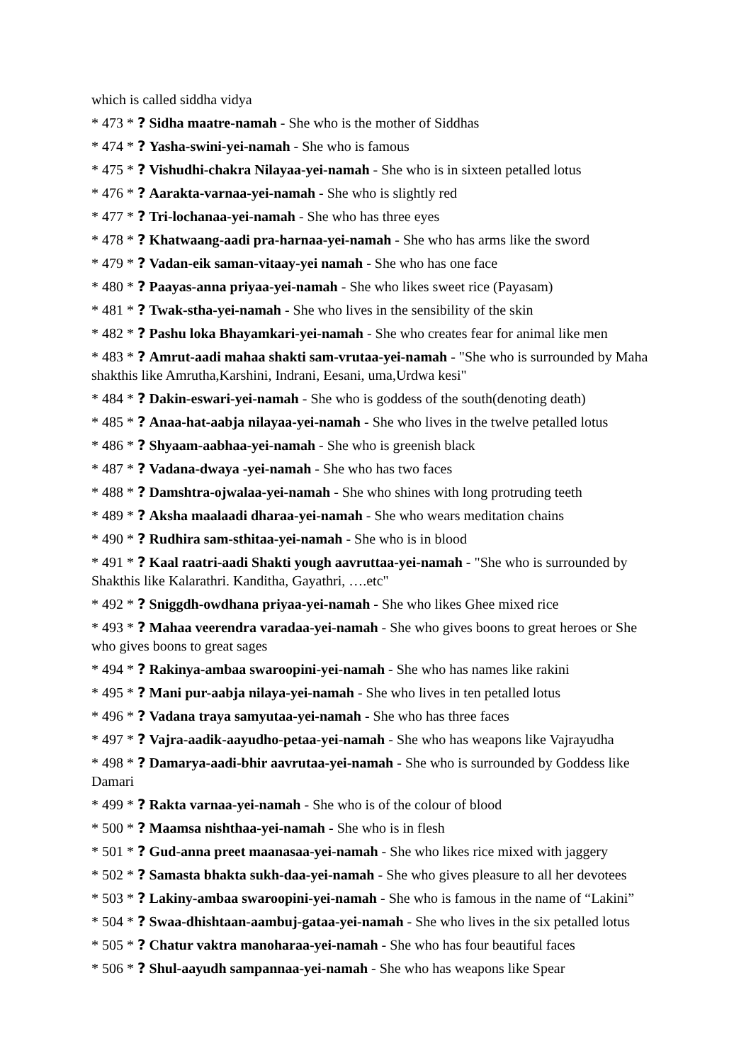which is called siddha vidya
* 473 * ? Sidha maatre-namah - She who is the mother of Siddhas
* 474 * ? Yasha-swini-yei-namah - She who is famous
* 475 * ? Vishudhi-chakra Nilayaa-yei-namah - She who is in sixteen petalled lotus
* 476 * ? Aarakta-varnaa-yei-namah - She who is slightly red
* 477 * ? Tri-lochanaa-yei-namah - She who has three eyes
* 478 * ? Khatwaang-aadi pra-harnaa-yei-namah - She who has arms like the sword
* 479 * ? Vadan-eik saman-vitaay-yei namah - She who has one face
* 480 * ? Paayas-anna priyaa-yei-namah - She who likes sweet rice (Payasam)
* 481 * ? Twak-stha-yei-namah - She who lives in the sensibility of the skin
* 482 * ? Pashu loka Bhayamkari-yei-namah - She who creates fear for animal like men
* 483 * ? Amrut-aadi mahaa shakti sam-vrutaa-yei-namah - "She who is surrounded by Maha shakthis like Amrutha,Karshini, Indrani, Eesani, uma,Urdwa kesi"
* 484 * ? Dakin-eswari-yei-namah - She who is goddess of the south(denoting death)
* 485 * ? Anaa-hat-aabja nilayaa-yei-namah - She who lives in the twelve petalled lotus
* 486 * ? Shyaam-aabhaa-yei-namah - She who is greenish black
* 487 * ? Vadana-dwaya -yei-namah - She who has two faces
* 488 * ? Damshtra-ojwalaa-yei-namah - She who shines with long protruding teeth
* 489 * ? Aksha maalaadi dharaa-yei-namah - She who wears meditation chains
* 490 * ? Rudhira sam-sthitaa-yei-namah - She who is in blood
* 491 * ? Kaal raatri-aadi Shakti yough aavruttaa-yei-namah - "She who is surrounded by Shakthis like Kalarathri. Kanditha, Gayathri, ….etc"
* 492 * ? Sniggdh-owdhana priyaa-yei-namah - She who likes Ghee mixed rice
* 493 * ? Mahaa veerendra varadaa-yei-namah - She who gives boons to great heroes or She who gives boons to great sages
* 494 * ? Rakinya-ambaa swaroopini-yei-namah - She who has names like rakini
* 495 * ? Mani pur-aabja nilaya-yei-namah - She who lives in ten petalled lotus
* 496 * ? Vadana traya samyutaa-yei-namah - She who has three faces
* 497 * ? Vajra-aadik-aayudho-petaa-yei-namah - She who has weapons like Vajrayudha
* 498 * ? Damarya-aadi-bhir aavrutaa-yei-namah - She who is surrounded by Goddess like Damari
* 499 * ? Rakta varnaa-yei-namah - She who is of the colour of blood
* 500 * ? Maamsa nishthaa-yei-namah - She who is in flesh
* 501 * ? Gud-anna preet maanasaa-yei-namah - She who likes rice mixed with jaggery
* 502 * ? Samasta bhakta sukh-daa-yei-namah - She who gives pleasure to all her devotees
* 503 * ? Lakiny-ambaa swaroopini-yei-namah - She who is famous in the name of “Lakini”
* 504 * ? Swaa-dhishtaan-aambuj-gataa-yei-namah - She who lives in the six petalled lotus
* 505 * ? Chatur vaktra manoharaa-yei-namah - She who has four beautiful faces
* 506 * ? Shul-aayudh sampannaa-yei-namah - She who has weapons like Spear